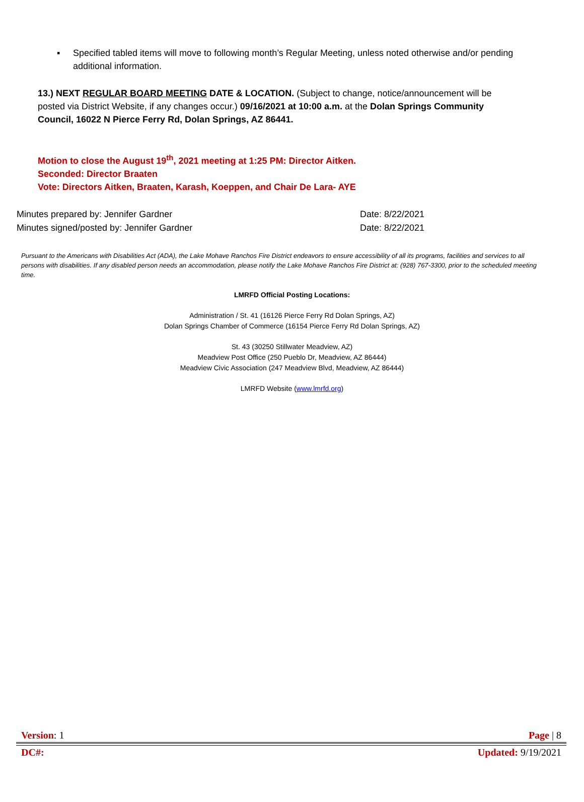▪ Specified tabled items will move to following month’s Regular Meeting, unless noted otherwise and/or pending additional information.
13.) NEXT REGULAR BOARD MEETING DATE & LOCATION. (Subject to change, notice/announcement will be posted via District Website, if any changes occur.) 09/16/2021 at 10:00 a.m. at the Dolan Springs Community Council, 16022 N Pierce Ferry Rd, Dolan Springs, AZ 86441.
Motion to close the August 19<sup>th</sup>, 2021 meeting at 1:25 PM: Director Aitken.
Seconded: Director Braaten
Vote: Directors Aitken, Braaten, Karash, Koeppen, and Chair De Lara- AYE
Minutes prepared by: Jennifer Gardner Date: 8/22/2021
Minutes signed/posted by: Jennifer Gardner Date: 8/22/2021
Pursuant to the Americans with Disabilities Act (ADA), the Lake Mohave Ranchos Fire District endeavors to ensure accessibility of all its programs, facilities and services to all persons with disabilities. If any disabled person needs an accommodation, please notify the Lake Mohave Ranchos Fire District at: (928) 767-3300, prior to the scheduled meeting time.
LMRFD Official Posting Locations:
Administration / St. 41 (16126 Pierce Ferry Rd Dolan Springs, AZ)
Dolan Springs Chamber of Commerce (16154 Pierce Ferry Rd Dolan Springs, AZ)
St. 43 (30250 Stillwater Meadview, AZ)
Meadview Post Office (250 Pueblo Dr, Meadview, AZ 86444)
Meadview Civic Association (247 Meadview Blvd, Meadview, AZ 86444)
LMRFD Website (www.lmrfd.org)
Version: 1 Page | 8
DC#: Updated: 9/19/2021